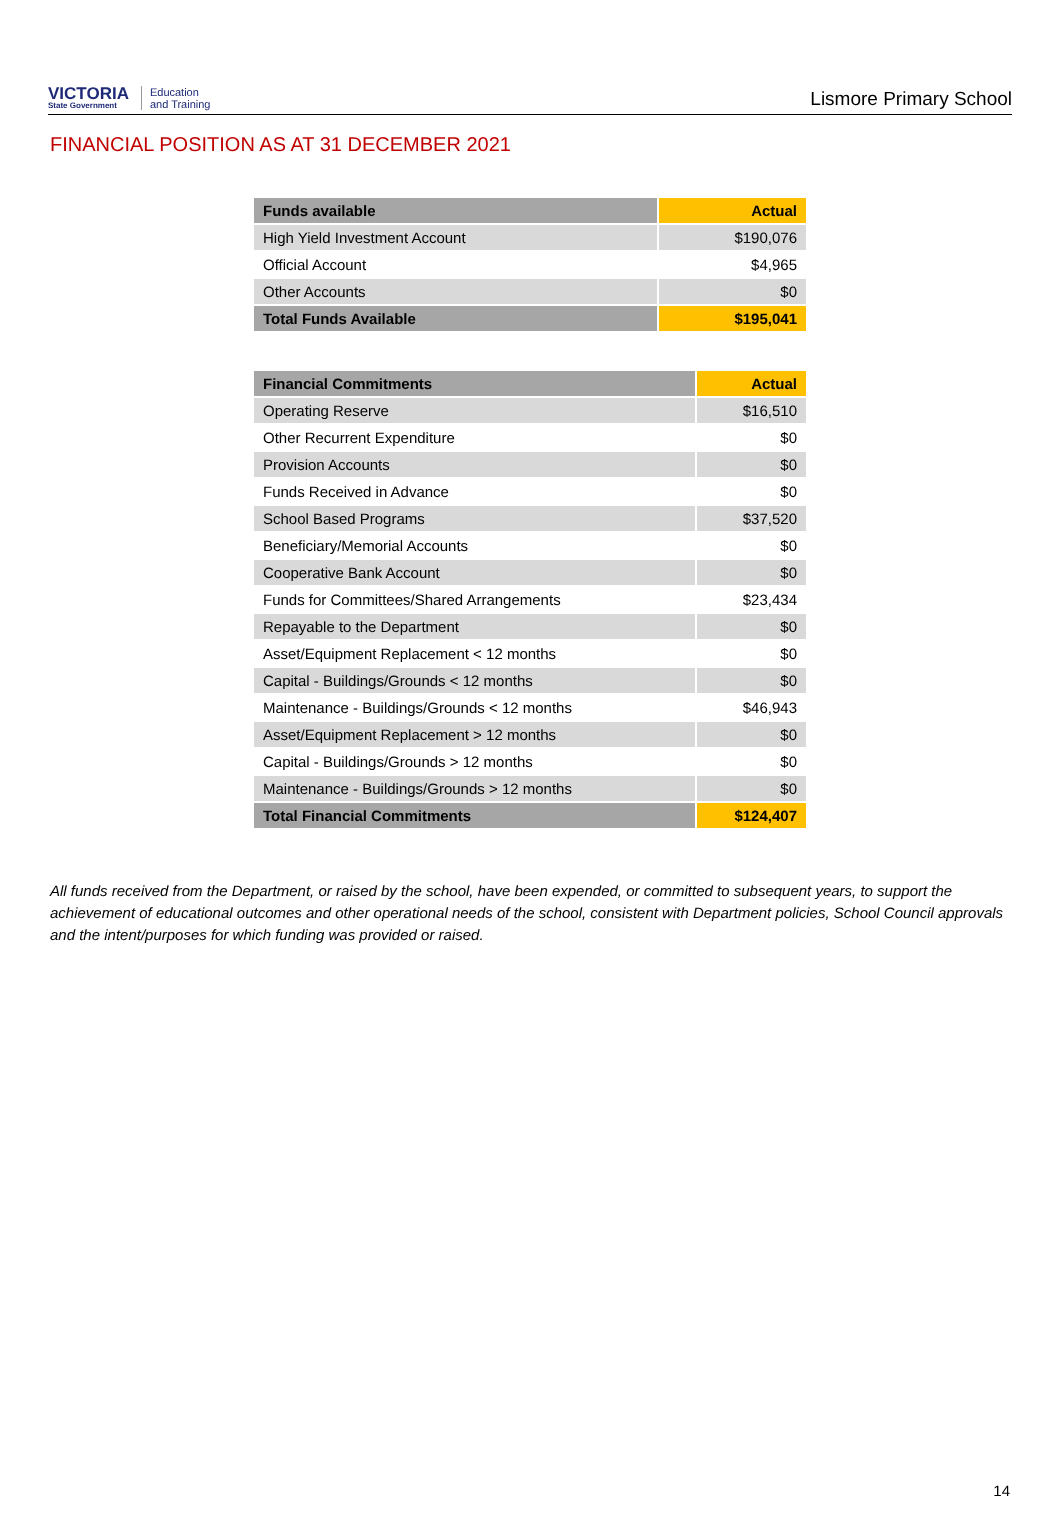VICTORIA
State Government
Education
and Training
Lismore Primary School
FINANCIAL POSITION AS AT 31 DECEMBER 2021
| Funds available | Actual |
| --- | --- |
| High Yield Investment Account | $190,076 |
| Official Account | $4,965 |
| Other Accounts | $0 |
| Total Funds Available | $195,041 |
| Financial Commitments | Actual |
| --- | --- |
| Operating Reserve | $16,510 |
| Other Recurrent Expenditure | $0 |
| Provision Accounts | $0 |
| Funds Received in Advance | $0 |
| School Based Programs | $37,520 |
| Beneficiary/Memorial Accounts | $0 |
| Cooperative Bank Account | $0 |
| Funds for Committees/Shared Arrangements | $23,434 |
| Repayable to the Department | $0 |
| Asset/Equipment Replacement < 12 months | $0 |
| Capital - Buildings/Grounds < 12 months | $0 |
| Maintenance - Buildings/Grounds < 12 months | $46,943 |
| Asset/Equipment Replacement > 12 months | $0 |
| Capital - Buildings/Grounds > 12 months | $0 |
| Maintenance - Buildings/Grounds > 12 months | $0 |
| Total Financial Commitments | $124,407 |
All funds received from the Department, or raised by the school, have been expended, or committed to subsequent years, to support the achievement of educational outcomes and other operational needs of the school, consistent with Department policies, School Council approvals and the intent/purposes for which funding was provided or raised.
14